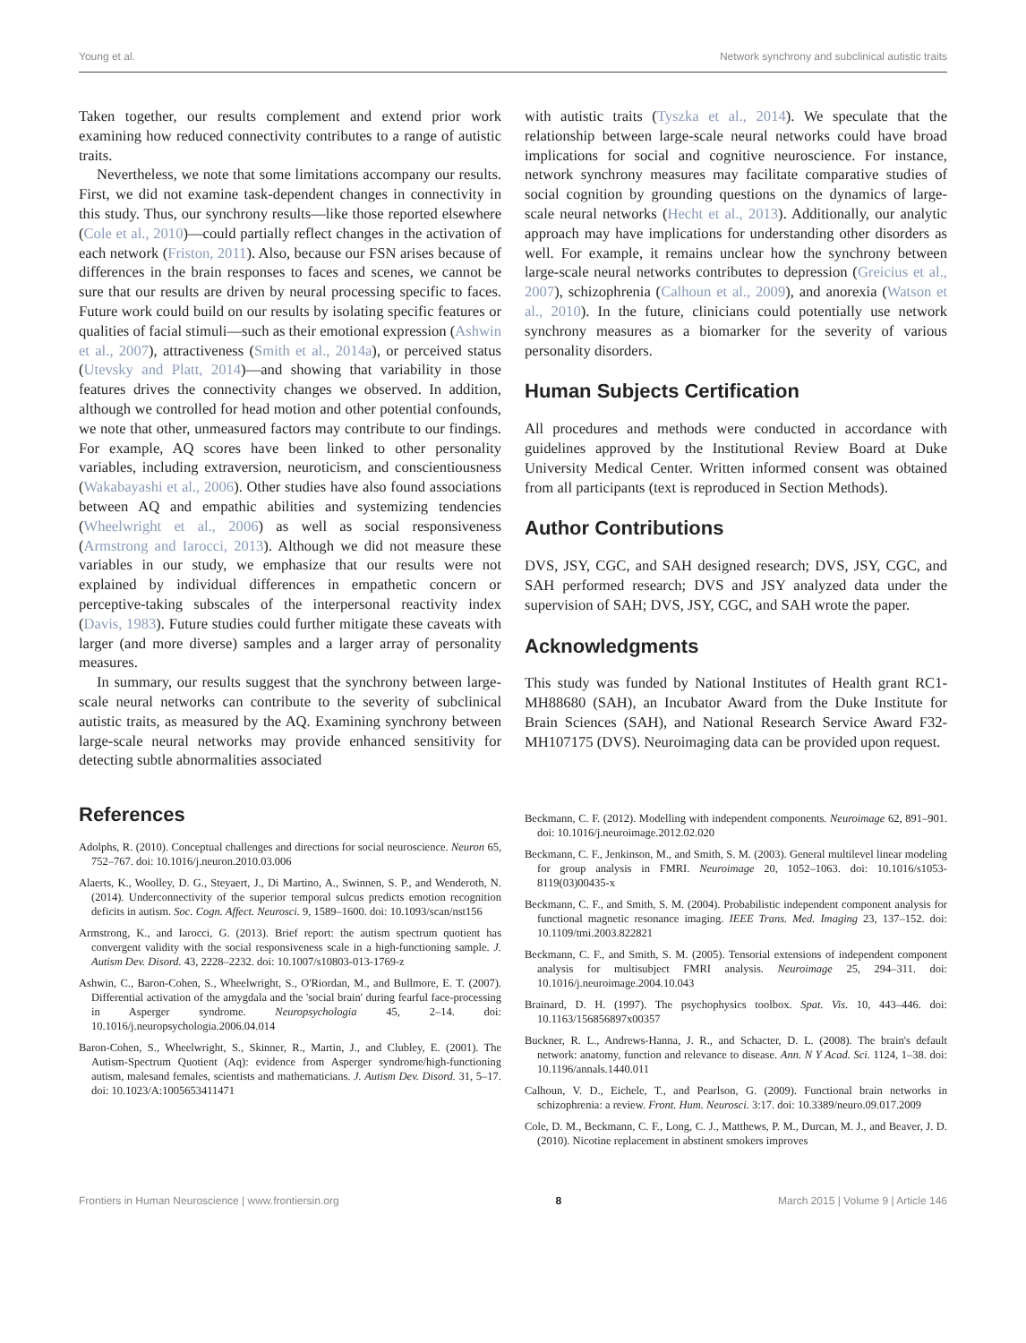Young et al. Network synchrony and subclinical autistic traits
Taken together, our results complement and extend prior work examining how reduced connectivity contributes to a range of autistic traits.
Nevertheless, we note that some limitations accompany our results. First, we did not examine task-dependent changes in connectivity in this study. Thus, our synchrony results—like those reported elsewhere (Cole et al., 2010)—could partially reflect changes in the activation of each network (Friston, 2011). Also, because our FSN arises because of differences in the brain responses to faces and scenes, we cannot be sure that our results are driven by neural processing specific to faces. Future work could build on our results by isolating specific features or qualities of facial stimuli—such as their emotional expression (Ashwin et al., 2007), attractiveness (Smith et al., 2014a), or perceived status (Utevsky and Platt, 2014)—and showing that variability in those features drives the connectivity changes we observed. In addition, although we controlled for head motion and other potential confounds, we note that other, unmeasured factors may contribute to our findings. For example, AQ scores have been linked to other personality variables, including extraversion, neuroticism, and conscientiousness (Wakabayashi et al., 2006). Other studies have also found associations between AQ and empathic abilities and systemizing tendencies (Wheelwright et al., 2006) as well as social responsiveness (Armstrong and Iarocci, 2013). Although we did not measure these variables in our study, we emphasize that our results were not explained by individual differences in empathetic concern or perceptive-taking subscales of the interpersonal reactivity index (Davis, 1983). Future studies could further mitigate these caveats with larger (and more diverse) samples and a larger array of personality measures.
In summary, our results suggest that the synchrony between large-scale neural networks can contribute to the severity of subclinical autistic traits, as measured by the AQ. Examining synchrony between large-scale neural networks may provide enhanced sensitivity for detecting subtle abnormalities associated
with autistic traits (Tyszka et al., 2014). We speculate that the relationship between large-scale neural networks could have broad implications for social and cognitive neuroscience. For instance, network synchrony measures may facilitate comparative studies of social cognition by grounding questions on the dynamics of large-scale neural networks (Hecht et al., 2013). Additionally, our analytic approach may have implications for understanding other disorders as well. For example, it remains unclear how the synchrony between large-scale neural networks contributes to depression (Greicius et al., 2007), schizophrenia (Calhoun et al., 2009), and anorexia (Watson et al., 2010). In the future, clinicians could potentially use network synchrony measures as a biomarker for the severity of various personality disorders.
Human Subjects Certification
All procedures and methods were conducted in accordance with guidelines approved by the Institutional Review Board at Duke University Medical Center. Written informed consent was obtained from all participants (text is reproduced in Section Methods).
Author Contributions
DVS, JSY, CGC, and SAH designed research; DVS, JSY, CGC, and SAH performed research; DVS and JSY analyzed data under the supervision of SAH; DVS, JSY, CGC, and SAH wrote the paper.
Acknowledgments
This study was funded by National Institutes of Health grant RC1-MH88680 (SAH), an Incubator Award from the Duke Institute for Brain Sciences (SAH), and National Research Service Award F32-MH107175 (DVS). Neuroimaging data can be provided upon request.
References
Adolphs, R. (2010). Conceptual challenges and directions for social neuroscience. Neuron 65, 752–767. doi: 10.1016/j.neuron.2010.03.006
Alaerts, K., Woolley, D. G., Steyaert, J., Di Martino, A., Swinnen, S. P., and Wenderoth, N. (2014). Underconnectivity of the superior temporal sulcus predicts emotion recognition deficits in autism. Soc. Cogn. Affect. Neurosci. 9, 1589–1600. doi: 10.1093/scan/nst156
Armstrong, K., and Iarocci, G. (2013). Brief report: the autism spectrum quotient has convergent validity with the social responsiveness scale in a high-functioning sample. J. Autism Dev. Disord. 43, 2228–2232. doi: 10.1007/s10803-013-1769-z
Ashwin, C., Baron-Cohen, S., Wheelwright, S., O'Riordan, M., and Bullmore, E. T. (2007). Differential activation of the amygdala and the 'social brain' during fearful face-processing in Asperger syndrome. Neuropsychologia 45, 2–14. doi: 10.1016/j.neuropsychologia.2006.04.014
Baron-Cohen, S., Wheelwright, S., Skinner, R., Martin, J., and Clubley, E. (2001). The Autism-Spectrum Quotient (Aq): evidence from Asperger syndrome/high-functioning autism, malesand females, scientists and mathematicians. J. Autism Dev. Disord. 31, 5–17. doi: 10.1023/A:1005653411471
Beckmann, C. F. (2012). Modelling with independent components. Neuroimage 62, 891–901. doi: 10.1016/j.neuroimage.2012.02.020
Beckmann, C. F., Jenkinson, M., and Smith, S. M. (2003). General multilevel linear modeling for group analysis in FMRI. Neuroimage 20, 1052–1063. doi: 10.1016/s1053-8119(03)00435-x
Beckmann, C. F., and Smith, S. M. (2004). Probabilistic independent component analysis for functional magnetic resonance imaging. IEEE Trans. Med. Imaging 23, 137–152. doi: 10.1109/tmi.2003.822821
Beckmann, C. F., and Smith, S. M. (2005). Tensorial extensions of independent component analysis for multisubject FMRI analysis. Neuroimage 25, 294–311. doi: 10.1016/j.neuroimage.2004.10.043
Brainard, D. H. (1997). The psychophysics toolbox. Spat. Vis. 10, 443–446. doi: 10.1163/156856897x00357
Buckner, R. L., Andrews-Hanna, J. R., and Schacter, D. L. (2008). The brain's default network: anatomy, function and relevance to disease. Ann. N Y Acad. Sci. 1124, 1–38. doi: 10.1196/annals.1440.011
Calhoun, V. D., Eichele, T., and Pearlson, G. (2009). Functional brain networks in schizophrenia: a review. Front. Hum. Neurosci. 3:17. doi: 10.3389/neuro.09.017.2009
Cole, D. M., Beckmann, C. F., Long, C. J., Matthews, P. M., Durcan, M. J., and Beaver, J. D. (2010). Nicotine replacement in abstinent smokers improves
Frontiers in Human Neuroscience | www.frontiersin.org 8 March 2015 | Volume 9 | Article 146